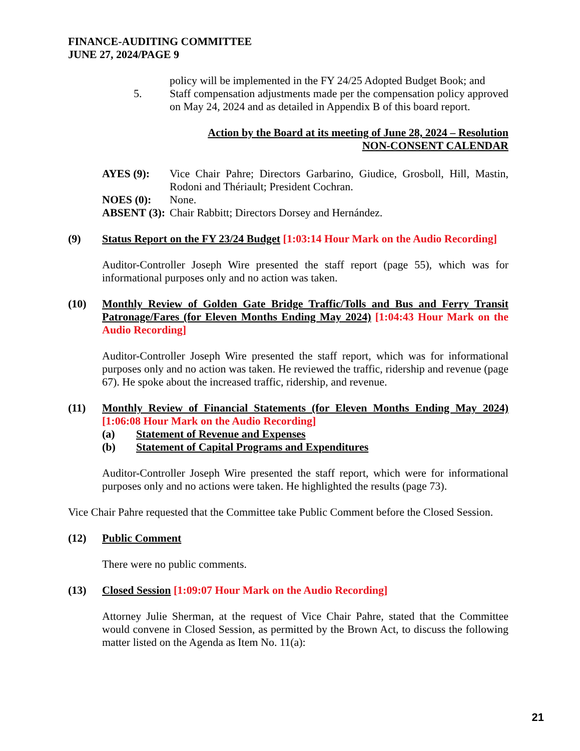FINANCE-AUDITING COMMITTEE
JUNE 27, 2024/PAGE 9
policy will be implemented in the FY 24/25 Adopted Budget Book; and
5. Staff compensation adjustments made per the compensation policy approved on May 24, 2024 and as detailed in Appendix B of this board report.
Action by the Board at its meeting of June 28, 2024 – Resolution
NON-CONSENT CALENDAR
AYES (9): Vice Chair Pahre; Directors Garbarino, Giudice, Grosboll, Hill, Mastin, Rodoni and Thériault; President Cochran.
NOES (0): None.
ABSENT (3):
Chair Rabbitt; Directors Dorsey and Hernández.
(9) Status Report on the FY 23/24 Budget [1:03:14 Hour Mark on the Audio Recording]
Auditor-Controller Joseph Wire presented the staff report (page 55), which was for informational purposes only and no action was taken.
(10) Monthly Review of Golden Gate Bridge Traffic/Tolls and Bus and Ferry Transit Patronage/Fares (for Eleven Months Ending May 2024) [1:04:43 Hour Mark on the Audio Recording]
Auditor-Controller Joseph Wire presented the staff report, which was for informational purposes only and no action was taken. He reviewed the traffic, ridership and revenue (page 67). He spoke about the increased traffic, ridership, and revenue.
(11) Monthly Review of Financial Statements (for Eleven Months Ending May 2024) [1:06:08 Hour Mark on the Audio Recording]
(a) Statement of Revenue and Expenses
(b) Statement of Capital Programs and Expenditures
Auditor-Controller Joseph Wire presented the staff report, which were for informational purposes only and no actions were taken. He highlighted the results (page 73).
Vice Chair Pahre requested that the Committee take Public Comment before the Closed Session.
(12) Public Comment
There were no public comments.
(13) Closed Session [1:09:07 Hour Mark on the Audio Recording]
Attorney Julie Sherman, at the request of Vice Chair Pahre, stated that the Committee would convene in Closed Session, as permitted by the Brown Act, to discuss the following matter listed on the Agenda as Item No. 11(a):
21